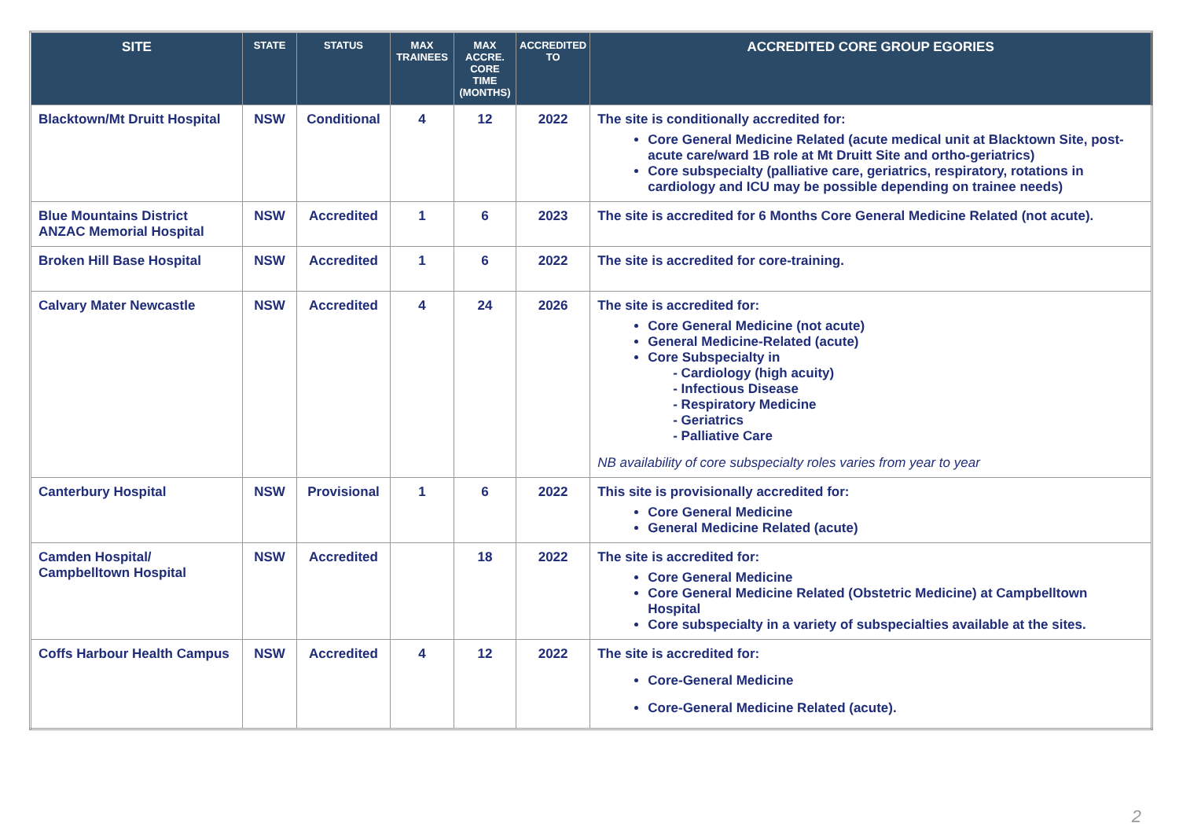| SITE | STATE | STATUS | MAX TRAINEES | MAX ACCRE. CORE TIME (MONTHS) | ACCREDITED TO | ACCREDITED CORE GROUP EGORIES |
| --- | --- | --- | --- | --- | --- | --- |
| Blacktown/Mt Druitt Hospital | NSW | Conditional | 4 | 12 | 2022 | The site is conditionally accredited for: Core General Medicine Related (acute medical unit at Blacktown Site, post-acute care/ward 1B role at Mt Druitt Site and ortho-geriatrics) Core subspecialty (palliative care, geriatrics, respiratory, rotations in cardiology and ICU may be possible depending on trainee needs) |
| Blue Mountains District ANZAC Memorial Hospital | NSW | Accredited | 1 | 6 | 2023 | The site is accredited for 6 Months Core General Medicine Related (not acute). |
| Broken Hill Base Hospital | NSW | Accredited | 1 | 6 | 2022 | The site is accredited for core-training. |
| Calvary Mater Newcastle | NSW | Accredited | 4 | 24 | 2026 | The site is accredited for: Core General Medicine (not acute) General Medicine-Related (acute) Core Subspecialty in - Cardiology (high acuity) - Infectious Disease - Respiratory Medicine - Geriatrics - Palliative Care NB availability of core subspecialty roles varies from year to year |
| Canterbury Hospital | NSW | Provisional | 1 | 6 | 2022 | This site is provisionally accredited for: Core General Medicine General Medicine Related (acute) |
| Camden Hospital/ Campbelltown Hospital | NSW | Accredited | | 18 | 2022 | The site is accredited for: Core General Medicine Core General Medicine Related (Obstetric Medicine) at Campbelltown Hospital Core subspecialty in a variety of subspecialties available at the sites. |
| Coffs Harbour Health Campus | NSW | Accredited | 4 | 12 | 2022 | The site is accredited for: Core-General Medicine Core-General Medicine Related (acute). |
2